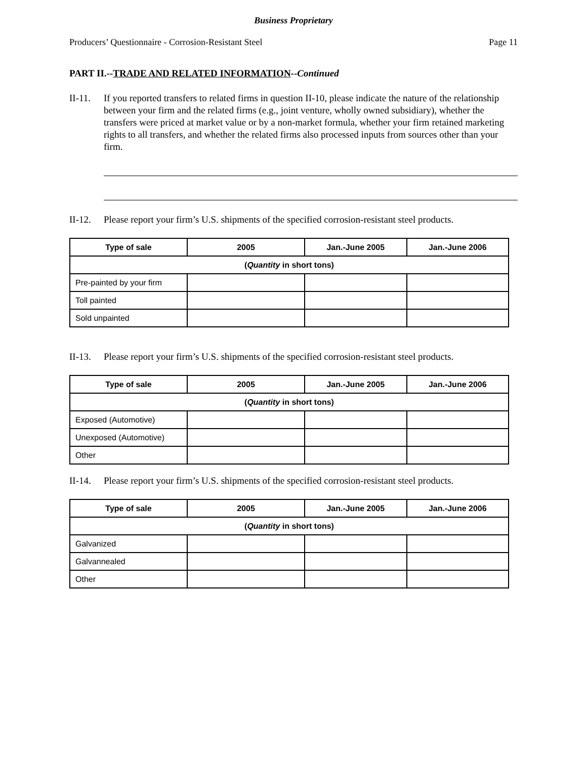Business Proprietary
Producers’ Questionnaire - Corrosion-Resistant Steel Page 11
PART II.--TRADE AND RELATED INFORMATION--Continued
II-11. If you reported transfers to related firms in question II-10, please indicate the nature of the relationship between your firm and the related firms (e.g., joint venture, wholly owned subsidiary), whether the transfers were priced at market value or by a non-market formula, whether your firm retained marketing rights to all transfers, and whether the related firms also processed inputs from sources other than your firm.
II-12. Please report your firm’s U.S. shipments of the specified corrosion-resistant steel products.
| Type of sale | 2005 | Jan.-June 2005 | Jan.-June 2006 |
| --- | --- | --- | --- |
| ( Quantity in short tons) | | | |
| Pre-painted by your firm | | | |
| Toll painted | | | |
| Sold unpainted | | | |
II-13. Please report your firm’s U.S. shipments of the specified corrosion-resistant steel products.
| Type of sale | 2005 | Jan.-June 2005 | Jan.-June 2006 |
| --- | --- | --- | --- |
| ( Quantity in short tons) | | | |
| Exposed (Automotive) | | | |
| Unexposed (Automotive) | | | |
| Other | | | |
II-14. Please report your firm’s U.S. shipments of the specified corrosion-resistant steel products.
| Type of sale | 2005 | Jan.-June 2005 | Jan.-June 2006 |
| --- | --- | --- | --- |
| ( Quantity in short tons) | | | |
| Galvanized | | | |
| Galvannealed | | | |
| Other | | | |